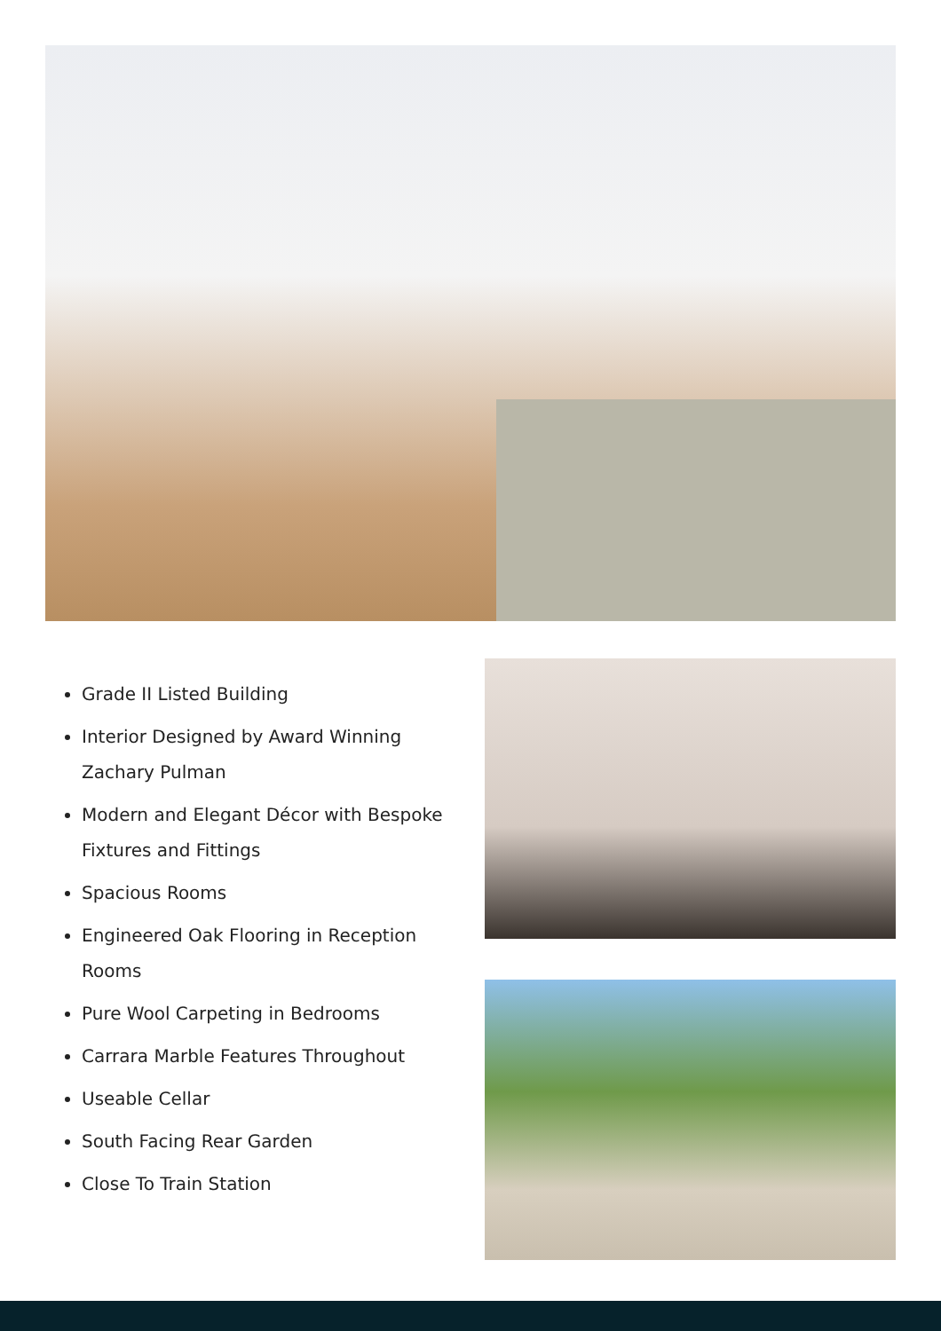Grade II Listed Building
Interior Designed by Award Winning Zachary Pulman
Modern and Elegant Décor with Bespoke Fixtures and Fittings
Spacious Rooms
Engineered Oak Flooring in Reception Rooms
Pure Wool Carpeting in Bedrooms
Carrara Marble Features Throughout
Useable Cellar
South Facing Rear Garden
Close To Train Station